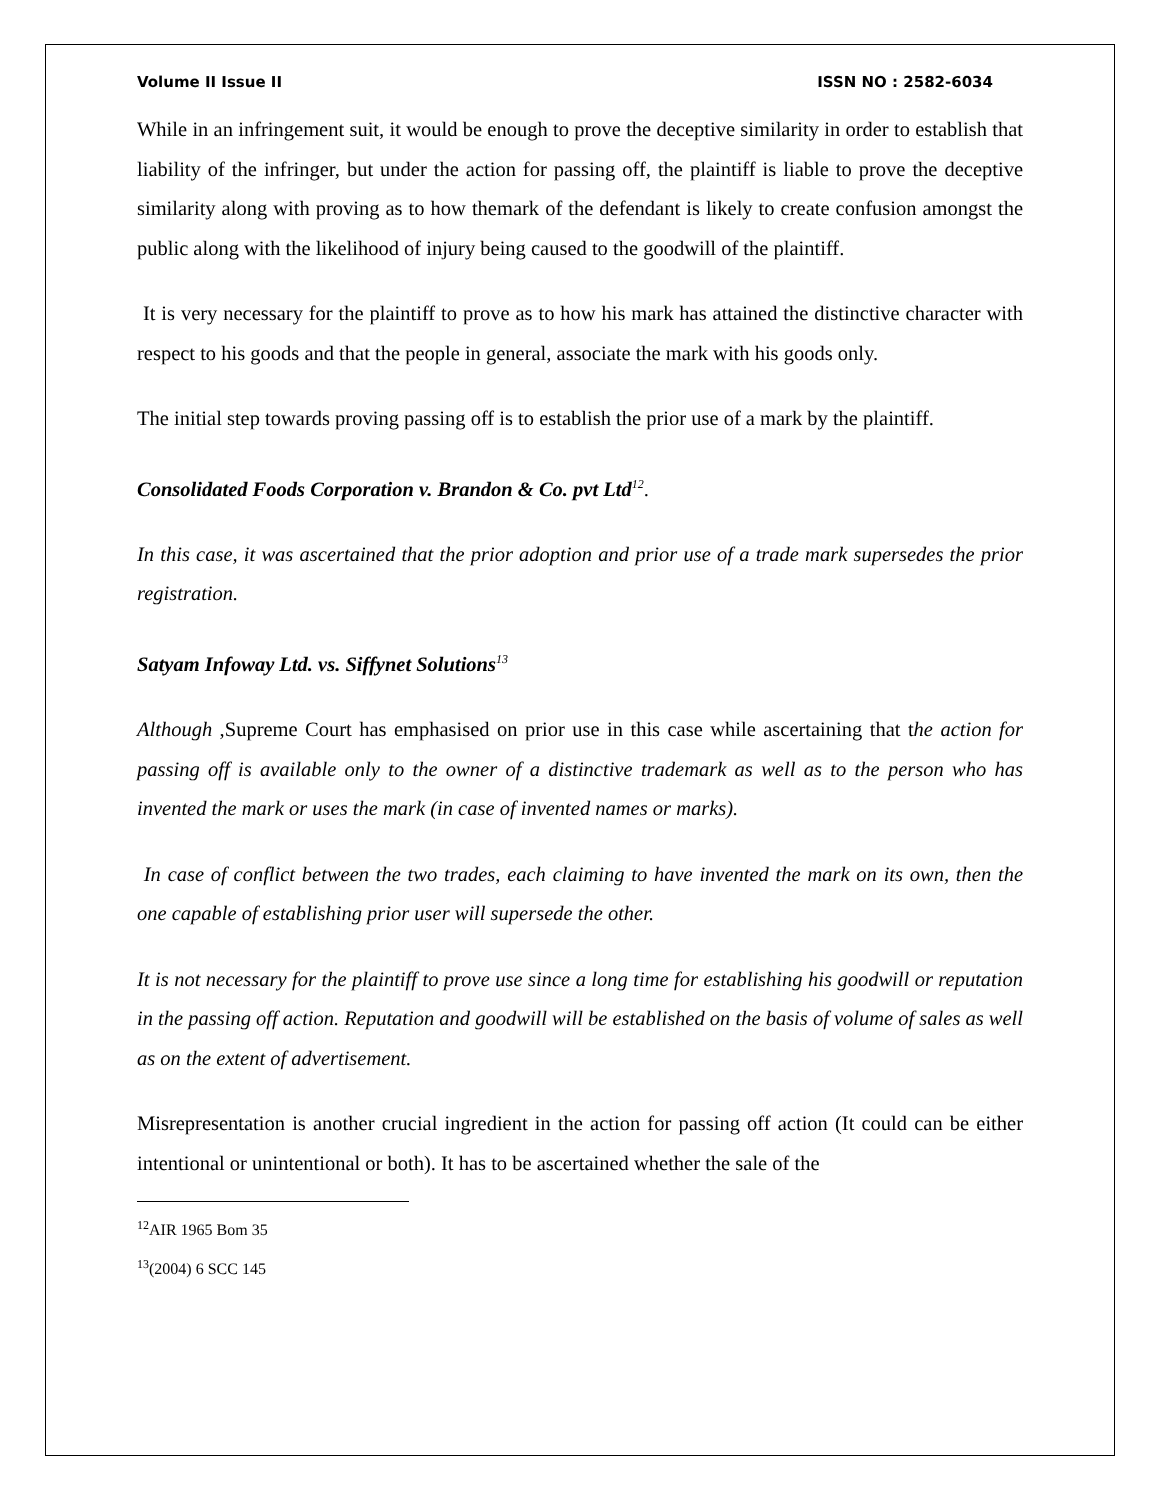Volume II Issue II ISSN NO : 2582-6034
While in an infringement suit, it would be enough to prove the deceptive similarity in order to establish that liability of the infringer, but under the action for passing off, the plaintiff is liable to prove the deceptive similarity along with proving as to how themark of the defendant is likely to create confusion amongst the public along with the likelihood of injury being caused to the goodwill of the plaintiff.
It is very necessary for the plaintiff to prove as to how his mark has attained the distinctive character with respect to his goods and that the people in general, associate the mark with his goods only.
The initial step towards proving passing off is to establish the prior use of a mark by the plaintiff.
Consolidated Foods Corporation v. Brandon & Co. pvt Ltd<sup>12</sup>.
In this case, it was ascertained that the prior adoption and prior use of a trade mark supersedes the prior registration.
Satyam Infoway Ltd. vs. Siffynet Solutions<sup>13</sup>
Although ,Supreme Court has emphasised on prior use in this case while ascertaining that the action for passing off is available only to the owner of a distinctive trademark as well as to the person who has invented the mark or uses the mark (in case of invented names or marks).
In case of conflict between the two trades, each claiming to have invented the mark on its own, then the one capable of establishing prior user will supersede the other.
It is not necessary for the plaintiff to prove use since a long time for establishing his goodwill or reputation in the passing off action. Reputation and goodwill will be established on the basis of volume of sales as well as on the extent of advertisement.
Misrepresentation is another crucial ingredient in the action for passing off action (It could can be either intentional or unintentional or both). It has to be ascertained whether the sale of the
<sup>12</sup> AIR 1965 Bom 35
<sup>13</sup> (2004) 6 SCC 145